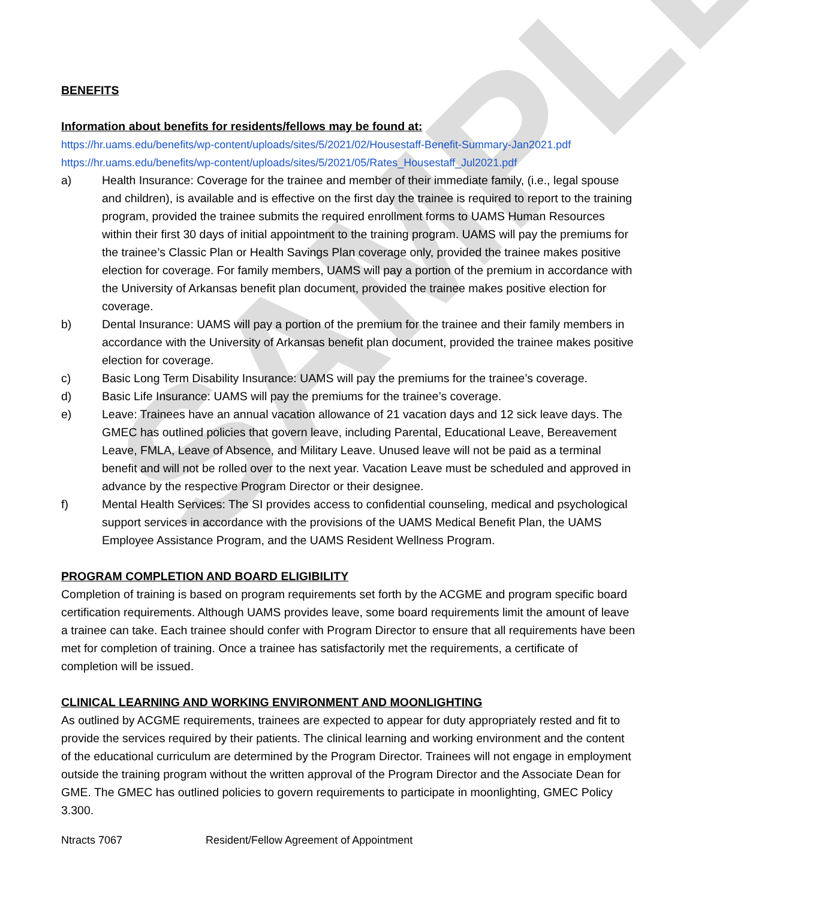SAMPLE
BENEFITS
Information about benefits for residents/fellows may be found at:
https://hr.uams.edu/benefits/wp-content/uploads/sites/5/2021/02/Housestaff-Benefit-Summary-Jan2021.pdf
https://hr.uams.edu/benefits/wp-content/uploads/sites/5/2021/05/Rates_Housestaff_Jul2021.pdf
a) Health Insurance: Coverage for the trainee and member of their immediate family, (i.e., legal spouse and children), is available and is effective on the first day the trainee is required to report to the training program, provided the trainee submits the required enrollment forms to UAMS Human Resources within their first 30 days of initial appointment to the training program. UAMS will pay the premiums for the trainee’s Classic Plan or Health Savings Plan coverage only, provided the trainee makes positive election for coverage. For family members, UAMS will pay a portion of the premium in accordance with the University of Arkansas benefit plan document, provided the trainee makes positive election for coverage.
b) Dental Insurance: UAMS will pay a portion of the premium for the trainee and their family members in accordance with the University of Arkansas benefit plan document, provided the trainee makes positive election for coverage.
c) Basic Long Term Disability Insurance: UAMS will pay the premiums for the trainee’s coverage.
d) Basic Life Insurance: UAMS will pay the premiums for the trainee’s coverage.
e) Leave: Trainees have an annual vacation allowance of 21 vacation days and 12 sick leave days. The GMEC has outlined policies that govern leave, including Parental, Educational Leave, Bereavement Leave, FMLA, Leave of Absence, and Military Leave. Unused leave will not be paid as a terminal benefit and will not be rolled over to the next year. Vacation Leave must be scheduled and approved in advance by the respective Program Director or their designee.
f) Mental Health Services: The SI provides access to confidential counseling, medical and psychological support services in accordance with the provisions of the UAMS Medical Benefit Plan, the UAMS Employee Assistance Program, and the UAMS Resident Wellness Program.
PROGRAM COMPLETION AND BOARD ELIGIBILITY
Completion of training is based on program requirements set forth by the ACGME and program specific board certification requirements. Although UAMS provides leave, some board requirements limit the amount of leave a trainee can take. Each trainee should confer with Program Director to ensure that all requirements have been met for completion of training. Once a trainee has satisfactorily met the requirements, a certificate of completion will be issued.
CLINICAL LEARNING AND WORKING ENVIRONMENT AND MOONLIGHTING
As outlined by ACGME requirements, trainees are expected to appear for duty appropriately rested and fit to provide the services required by their patients. The clinical learning and working environment and the content of the educational curriculum are determined by the Program Director. Trainees will not engage in employment outside the training program without the written approval of the Program Director and the Associate Dean for GME. The GMEC has outlined policies to govern requirements to participate in moonlighting, GMEC Policy 3.300.
Ntracts 7067 Resident/Fellow Agreement of Appointment